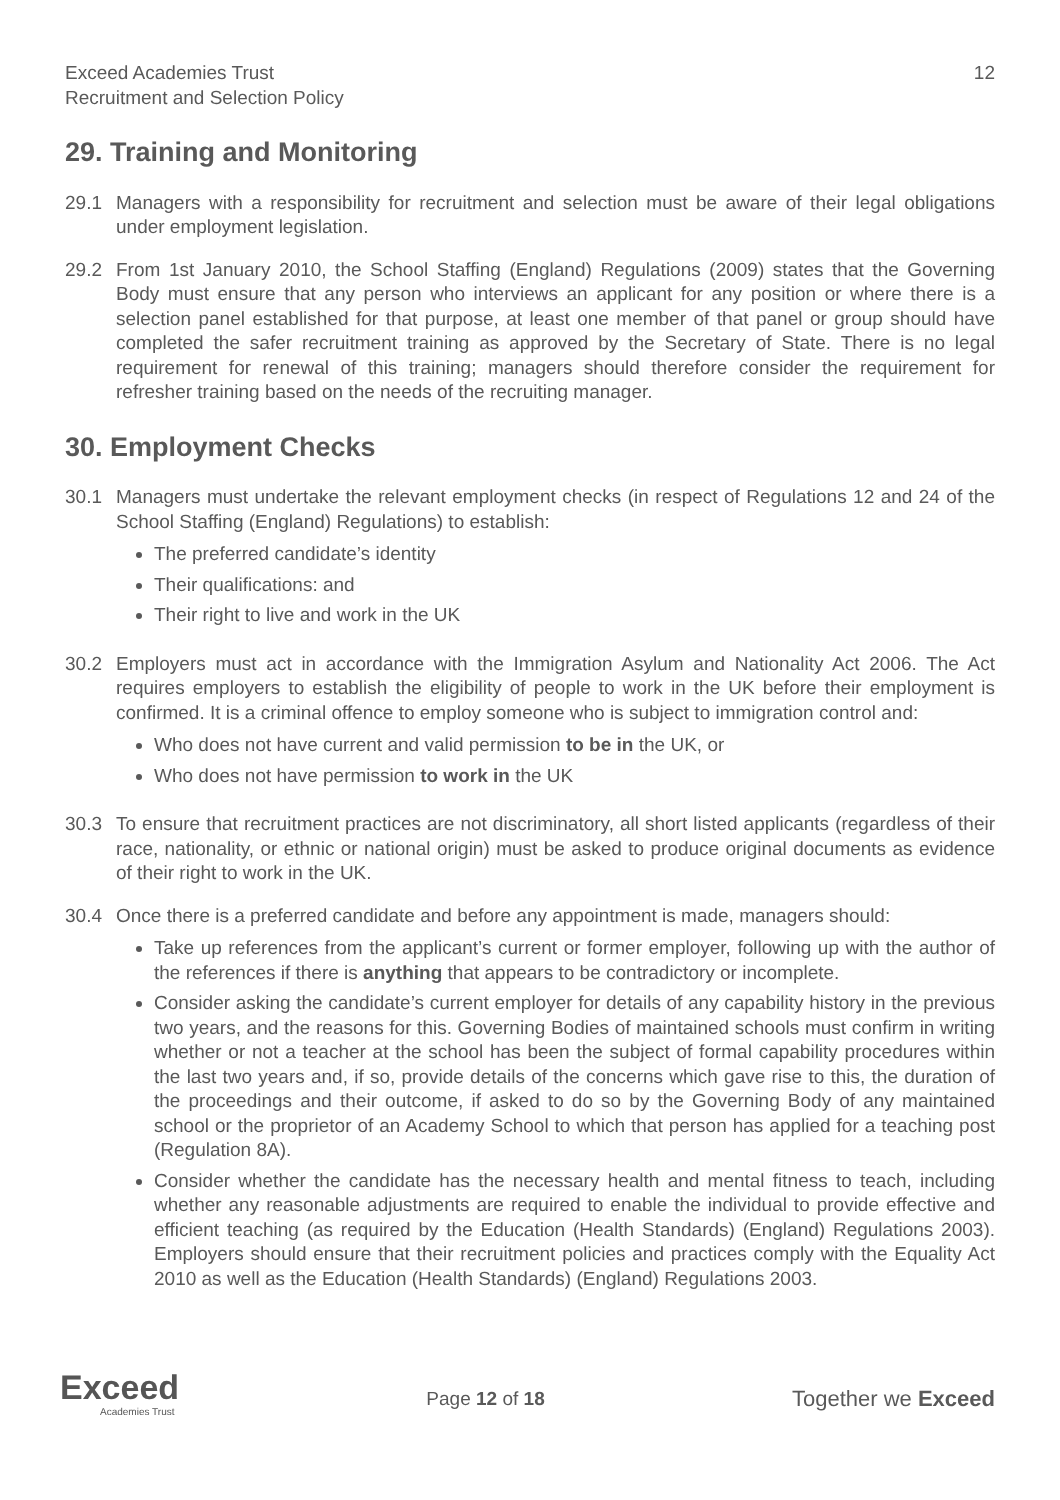Exceed Academies Trust
Recruitment and Selection Policy
12
29. Training and Monitoring
29.1 Managers with a responsibility for recruitment and selection must be aware of their legal obligations under employment legislation.
29.2 From 1st January 2010, the School Staffing (England) Regulations (2009) states that the Governing Body must ensure that any person who interviews an applicant for any position or where there is a selection panel established for that purpose, at least one member of that panel or group should have completed the safer recruitment training as approved by the Secretary of State. There is no legal requirement for renewal of this training; managers should therefore consider the requirement for refresher training based on the needs of the recruiting manager.
30. Employment Checks
30.1 Managers must undertake the relevant employment checks (in respect of Regulations 12 and 24 of the School Staffing (England) Regulations) to establish:
The preferred candidate’s identity
Their qualifications: and
Their right to live and work in the UK
30.2 Employers must act in accordance with the Immigration Asylum and Nationality Act 2006. The Act requires employers to establish the eligibility of people to work in the UK before their employment is confirmed. It is a criminal offence to employ someone who is subject to immigration control and:
Who does not have current and valid permission to be in the UK, or
Who does not have permission to work in the UK
30.3 To ensure that recruitment practices are not discriminatory, all short listed applicants (regardless of their race, nationality, or ethnic or national origin) must be asked to produce original documents as evidence of their right to work in the UK.
30.4 Once there is a preferred candidate and before any appointment is made, managers should:
Take up references from the applicant’s current or former employer, following up with the author of the references if there is anything that appears to be contradictory or incomplete.
Consider asking the candidate’s current employer for details of any capability history in the previous two years, and the reasons for this. Governing Bodies of maintained schools must confirm in writing whether or not a teacher at the school has been the subject of formal capability procedures within the last two years and, if so, provide details of the concerns which gave rise to this, the duration of the proceedings and their outcome, if asked to do so by the Governing Body of any maintained school or the proprietor of an Academy School to which that person has applied for a teaching post (Regulation 8A).
Consider whether the candidate has the necessary health and mental fitness to teach, including whether any reasonable adjustments are required to enable the individual to provide effective and efficient teaching (as required by the Education (Health Standards) (England) Regulations 2003). Employers should ensure that their recruitment policies and practices comply with the Equality Act 2010 as well as the Education (Health Standards) (England) Regulations 2003.
Exceed
Academies Trust
Page 12 of 18
Together we Exceed